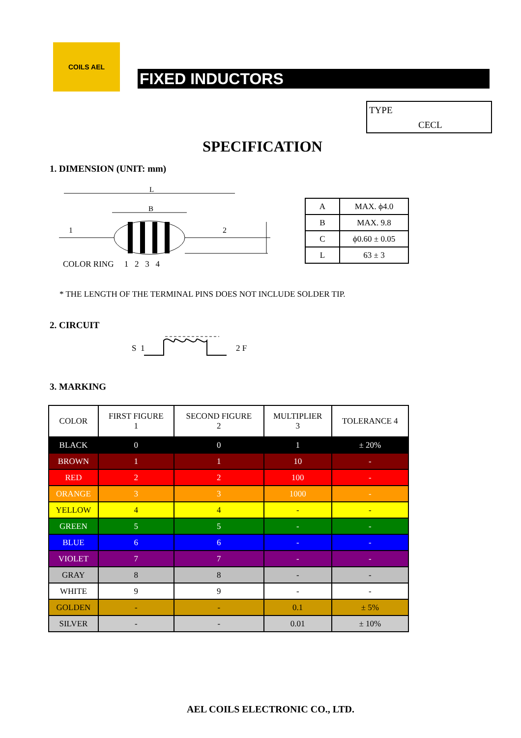COILS AEL
FIXED INDUCTORS
TYPE
CECL
SPECIFICATION
1. DIMENSION (UNIT: mm)
L
B
1
2
COLOR RING 1 2 3 4
| A | MAX. ϕ4.0 |
| B | MAX. 9.8 |
| C | ϕ0.60 ± 0.05 |
| L | 63 ± 3 |
* THE LENGTH OF THE TERMINAL PINS DOES NOT INCLUDE SOLDER TIP.
2. CIRCUIT
S 1 2 F
3. MARKING
| COLOR | FIRST FIGURE 1 | SECOND FIGURE 2 | MULTIPLIER 3 | TOLERANCE 4 |
| --- | --- | --- | --- | --- |
| BLACK | 0 | 0 | 1 | ± 20% |
| BROWN | 1 | 1 | 10 | - |
| RED | 2 | 2 | 100 | - |
| ORANGE | 3 | 3 | 1000 | - |
| YELLOW | 4 | 4 | - | - |
| GREEN | 5 | 5 | - | - |
| BLUE | 6 | 6 | - | - |
| VIOLET | 7 | 7 | - | - |
| GRAY | 8 | 8 | - | - |
| WHITE | 9 | 9 | - | - |
| GOLDEN | - | - | 0.1 | ± 5% |
| SILVER | - | - | 0.01 | ± 10% |
AEL COILS ELECTRONIC CO., LTD.